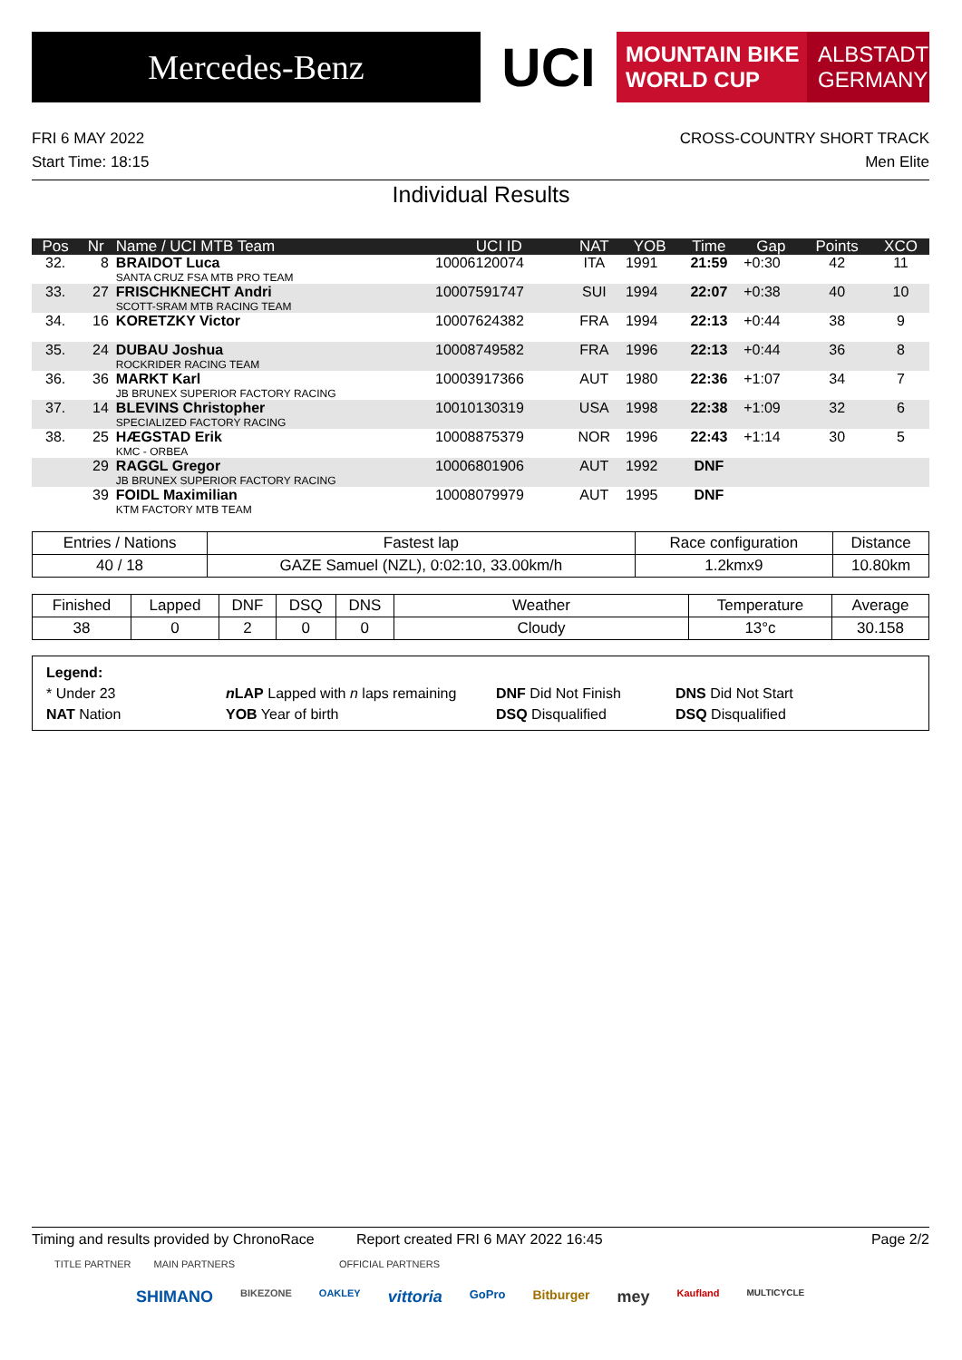Mercedes-Benz
UCI
MOUNTAIN BIKE
WORLD CUP
ALBSTADT
GERMANY
FRI 6 MAY 2022
Start Time: 18:15
CROSS-COUNTRY SHORT TRACK
Men Elite
Individual Results
| Pos | Nr | Name / UCI MTB Team | UCI ID | NAT | YOB | Time | Gap | Points | XCO |
| --- | --- | --- | --- | --- | --- | --- | --- | --- | --- |
| 32. | 8 | BRAIDOT Luca SANTA CRUZ FSA MTB PRO TEAM | 10006120074 | ITA | 1991 | 21:59 | +0:30 | 42 | 11 |
| 33. | 27 | FRISCHKNECHT Andri SCOTT-SRAM MTB RACING TEAM | 10007591747 | SUI | 1994 | 22:07 | +0:38 | 40 | 10 |
| 34. | 16 | KORETZKY Victor | 10007624382 | FRA | 1994 | 22:13 | +0:44 | 38 | 9 |
| 35. | 24 | DUBAU Joshua ROCKRIDER RACING TEAM | 10008749582 | FRA | 1996 | 22:13 | +0:44 | 36 | 8 |
| 36. | 36 | MARKT Karl JB BRUNEX SUPERIOR FACTORY RACING | 10003917366 | AUT | 1980 | 22:36 | +1:07 | 34 | 7 |
| 37. | 14 | BLEVINS Christopher SPECIALIZED FACTORY RACING | 10010130319 | USA | 1998 | 22:38 | +1:09 | 32 | 6 |
| 38. | 25 | HÆGSTAD Erik KMC - ORBEA | 10008875379 | NOR | 1996 | 22:43 | +1:14 | 30 | 5 |
| | 29 | RAGGL Gregor JB BRUNEX SUPERIOR FACTORY RACING | 10006801906 | AUT | 1992 | DNF | | | |
| | 39 | FOIDL Maximilian KTM FACTORY MTB TEAM | 10008079979 | AUT | 1995 | DNF | | | |
| Entries / Nations | Fastest lap | Race configuration | Distance |
| --- | --- | --- | --- |
| 40 / 18 | GAZE Samuel (NZL), 0:02:10, 33.00km/h | 1.2kmx9 | 10.80km |
| Finished | Lapped | DNF | DSQ | DNS | Weather | Temperature | Average |
| --- | --- | --- | --- | --- | --- | --- | --- |
| 38 | 0 | 2 | 0 | 0 | Cloudy | 13°c | 30.158 |
Legend:
* Under 23 n LAP Lapped with n laps remaining DNF Did Not Finish DNS Did Not Start
NAT Nation YOB Year of birth DSQ Disqualified DSQ Disqualified
Timing and results provided by ChronoRace Report created FRI 6 MAY 2022 16:45 Page 2/2
TITLE PARTNER MAIN PARTNERS OFFICIAL PARTNERS
SHIMANO BIKEZONE OAKLEY vittoria GoPro Bitburger mey Kaufland MULTICYCLE